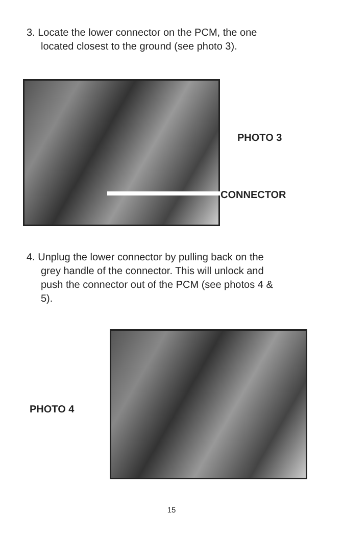3. Locate the lower connector on the PCM, the one located closest to the ground (see photo 3).
PHOTO 3
CONNECTOR
4. Unplug the lower connector by pulling back on the grey handle of the connector. This will unlock and push the connector out of the PCM (see photos 4 & 5).
PHOTO 4
15